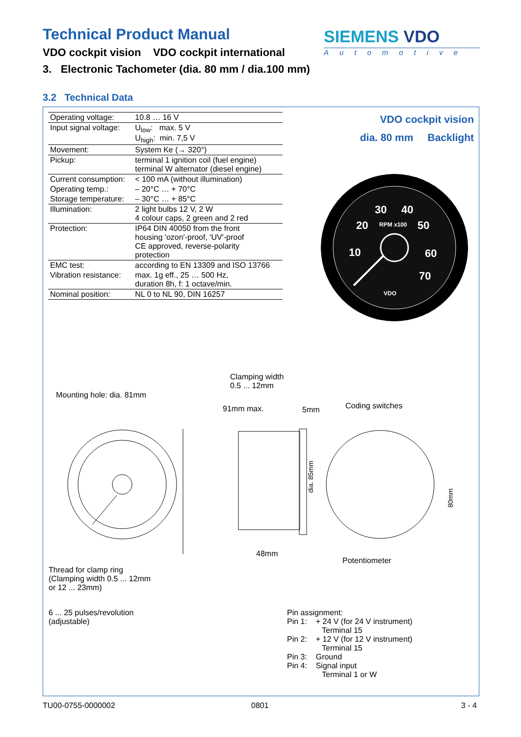Technical Product Manual
VDO cockpit vision VDO cockpit international
SIEMENS VDO
Automotive
3. Electronic Tachometer (dia. 80 mm / dia.100 mm)
3.2 Technical Data
| Operating voltage: | 10.8 … 16 V |
| Input signal voltage: | U<sub>low</sub>: max. 5 V U<sub>high</sub>: min. 7,5 V |
| Movement: | System Ke (→ 320°) |
| Pickup: | terminal 1 ignition coil (fuel engine) terminal W alternator (diesel engine) |
| Current consumption: | < 100 mA (without illumination) |
| Operating temp.: | – 20°C … + 70°C |
| Storage temperature: | – 30°C … + 85°C |
| Illumination: | 2 light bulbs 12 V, 2 W 4 colour caps, 2 green and 2 red |
| Protection: | IP64 DIN 40050 from the front housing 'ozon'-proof, 'UV'-proof CE approved, reverse-polarity protection |
| EMC test: | according to EN 13309 and ISO 13766 |
| Vibration resistance: | max. 1g eff., 25 … 500 Hz, duration 8h, f: 1 octave/min. |
| Nominal position: | NL 0 to NL 90, DIN 16257 |
VDO cockpit vision
dia. 80 mm Backlight
30
40
20
50
10
60
70
RPM x100
VDO
Clamping width
0.5 ... 12mm
Mounting hole: dia. 81mm
91mm max. 5mm Coding switches
dia. 85mm
80mm
48mm
Potentiometer
Thread for clamp ring
(Clamping width 0.5 ... 12mm
or 12 ... 23mm)
6 ... 25 pulses/revolution
(adjustable)
Pin assignment:
Pin 1: + 24 V (for 24 V instrument)
Terminal 15
Pin 2: + 12 V (for 12 V instrument)
Terminal 15
Pin 3: Ground
Pin 4: Signal input
Terminal 1 or W
TU00-0755-0000002 0801 3 - 4